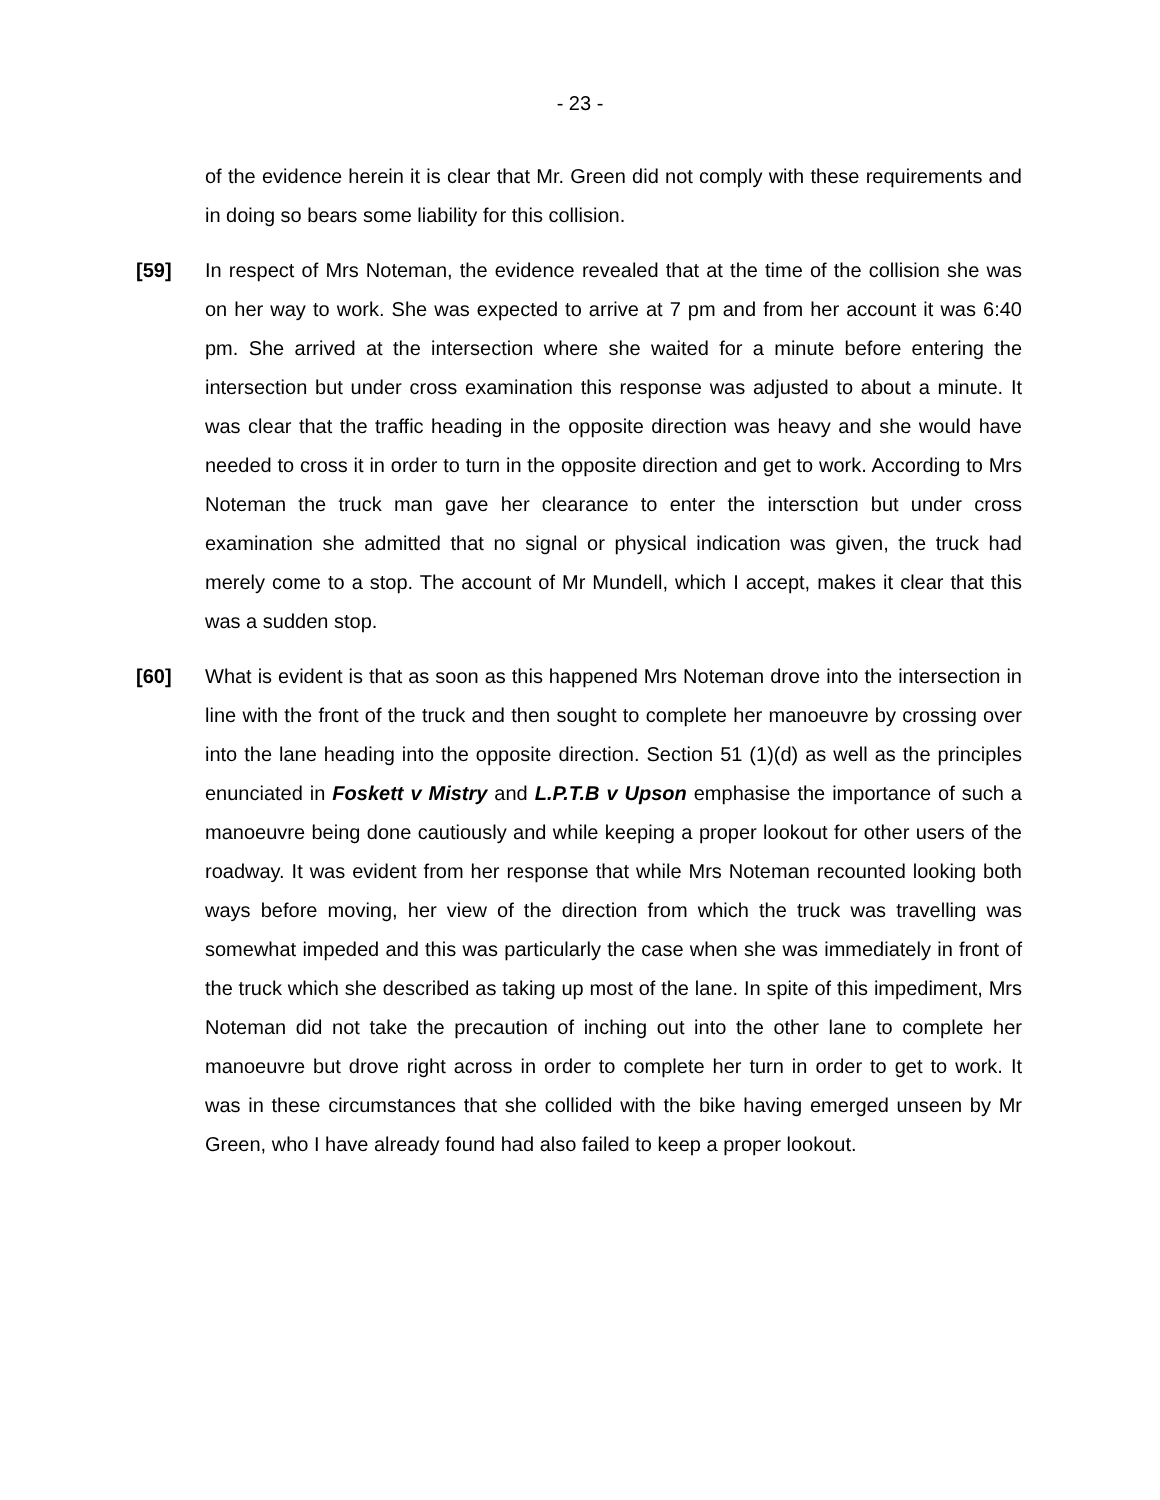- 23 -
of the evidence herein it is clear that Mr. Green did not comply with these requirements and in doing so bears some liability for this collision.
[59] In respect of Mrs Noteman, the evidence revealed that at the time of the collision she was on her way to work. She was expected to arrive at 7 pm and from her account it was 6:40 pm. She arrived at the intersection where she waited for a minute before entering the intersection but under cross examination this response was adjusted to about a minute. It was clear that the traffic heading in the opposite direction was heavy and she would have needed to cross it in order to turn in the opposite direction and get to work. According to Mrs Noteman the truck man gave her clearance to enter the intersction but under cross examination she admitted that no signal or physical indication was given, the truck had merely come to a stop. The account of Mr Mundell, which I accept, makes it clear that this was a sudden stop.
[60] What is evident is that as soon as this happened Mrs Noteman drove into the intersection in line with the front of the truck and then sought to complete her manoeuvre by crossing over into the lane heading into the opposite direction. Section 51 (1)(d) as well as the principles enunciated in Foskett v Mistry and L.P.T.B v Upson emphasise the importance of such a manoeuvre being done cautiously and while keeping a proper lookout for other users of the roadway. It was evident from her response that while Mrs Noteman recounted looking both ways before moving, her view of the direction from which the truck was travelling was somewhat impeded and this was particularly the case when she was immediately in front of the truck which she described as taking up most of the lane. In spite of this impediment, Mrs Noteman did not take the precaution of inching out into the other lane to complete her manoeuvre but drove right across in order to complete her turn in order to get to work. It was in these circumstances that she collided with the bike having emerged unseen by Mr Green, who I have already found had also failed to keep a proper lookout.